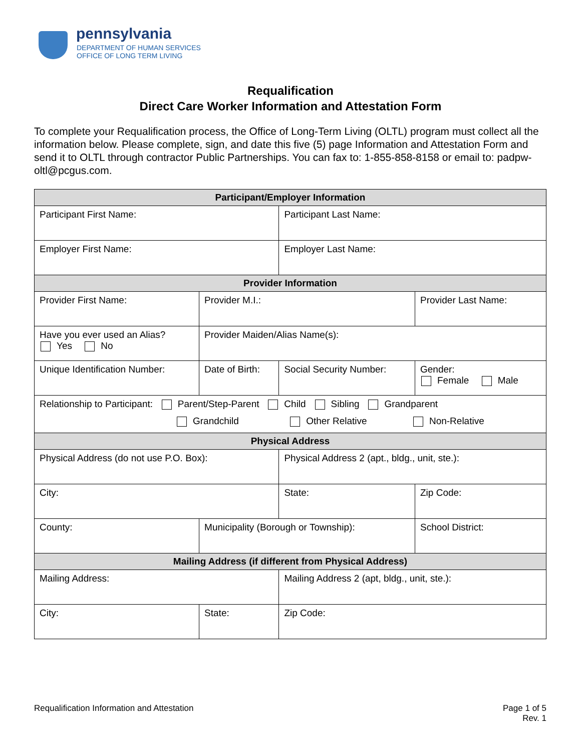pennsylvania
DEPARTMENT OF HUMAN SERVICES
OFFICE OF LONG TERM LIVING
Requalification
Direct Care Worker Information and Attestation Form
To complete your Requalification process, the Office of Long-Term Living (OLTL) program must collect all the information below. Please complete, sign, and date this five (5) page Information and Attestation Form and send it to OLTL through contractor Public Partnerships. You can fax to: 1-855-858-8158 or email to: padpw-oltl@pcgus.com.
| Participant/Employer Information | | | | | | | | |
| --- | --- | --- | --- | --- | --- | --- | --- | --- |
| Participant First Name: | | | | Participant Last Name: | | | | |
| Employer First Name: | | | | Employer Last Name: | | | | |
| Provider Information | | | | | | | | |
| Provider First Name: | | | Provider M.I.: | | Provider Last Name: | | | |
| Have you ever used an Alias? Yes No | | Provider Maiden/Alias Name(s): | | | | | | |
| Unique Identification Number: | | Date of Birth: | | Social Security Number: | | | | Gender: Female Male |
| Relationship to Participant: Parent/Step-Parent Child Sibling Grandparent Grandchild Other Relative Non-Relative | | | | | | | | |
| Physical Address | | | | | | | | |
| Physical Address (do not use P.O. Box): | | | | Physical Address 2 (apt., bldg., unit, ste.): | | | | |
| City: | | | | State: | | | Zip Code: | |
| County: | Municipality (Borough or Township): | | | | | School District: | | |
| Mailing Address (if different from Physical Address) | | | | | | | | |
| Mailing Address: | | | | Mailing Address 2 (apt, bldg., unit, ste.): | | | | |
| City: | State: | | | Zip Code: | | | | |
Requalification Information and Attestation Page 1 of 5
Rev. 1